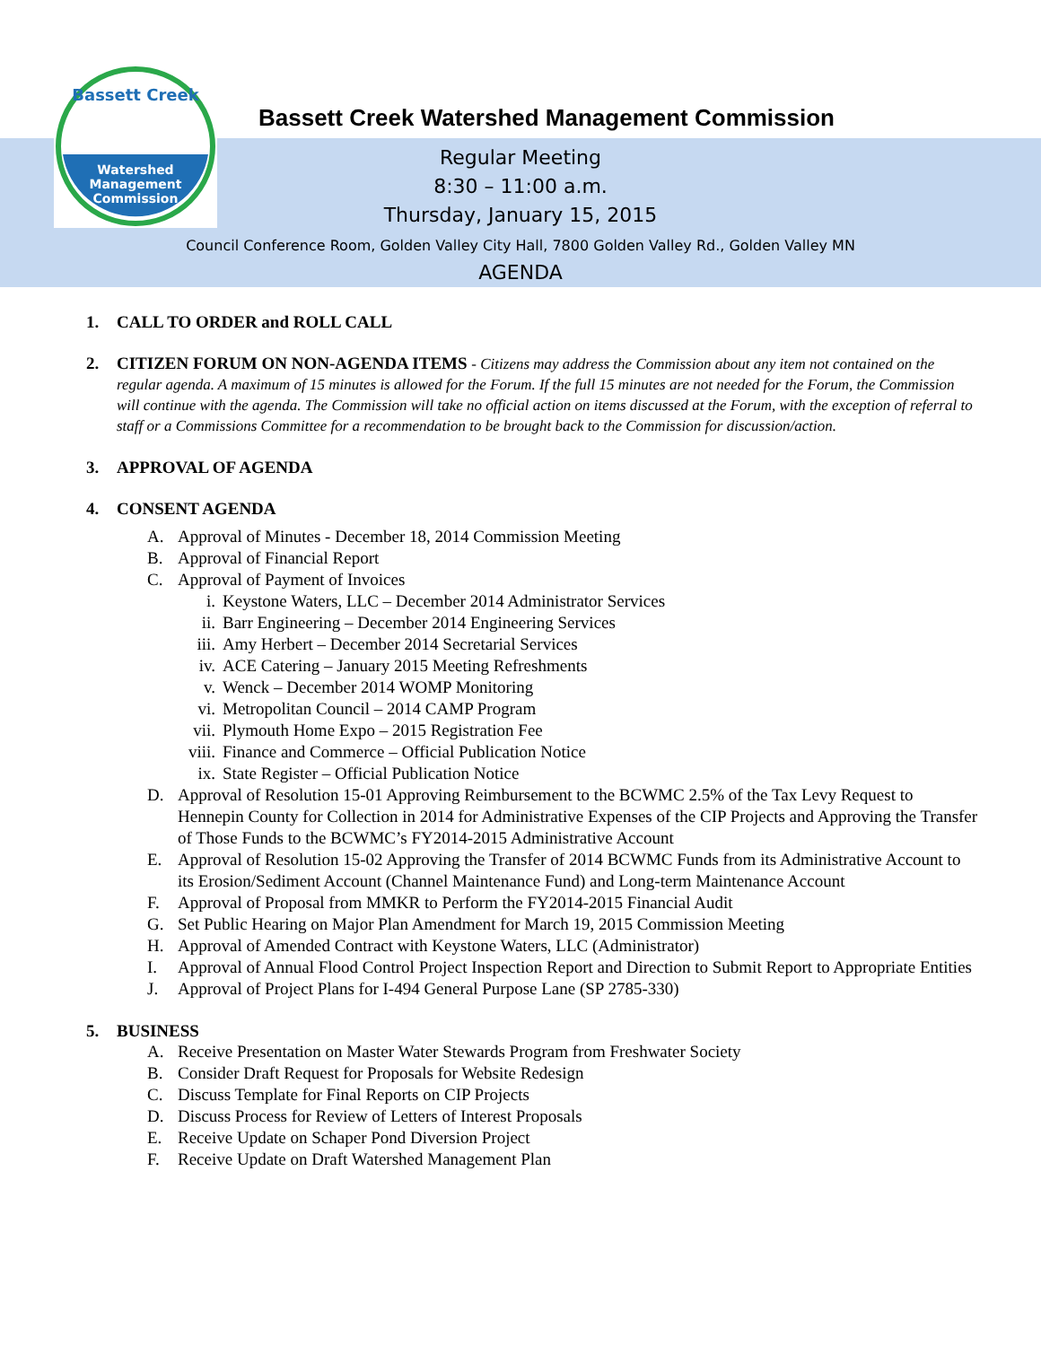Bassett Creek
Watershed
Management
Commission
Bassett Creek Watershed Management Commission
Regular Meeting
8:30 – 11:00 a.m.
Thursday, January 15, 2015
Council Conference Room, Golden Valley City Hall, 7800 Golden Valley Rd., Golden Valley MN
AGENDA
1. CALL TO ORDER and ROLL CALL
2. CITIZEN FORUM ON NON-AGENDA ITEMS - Citizens may address the Commission about any item not contained on the regular agenda. A maximum of 15 minutes is allowed for the Forum. If the full 15 minutes are not needed for the Forum, the Commission will continue with the agenda. The Commission will take no official action on items discussed at the Forum, with the exception of referral to staff or a Commissions Committee for a recommendation to be brought back to the Commission for discussion/action.
3. APPROVAL OF AGENDA
4. CONSENT AGENDA
A. Approval of Minutes - December 18, 2014 Commission Meeting
B. Approval of Financial Report
C. Approval of Payment of Invoices
i. Keystone Waters, LLC – December 2014 Administrator Services
ii. Barr Engineering – December 2014 Engineering Services
iii. Amy Herbert – December 2014 Secretarial Services
iv. ACE Catering – January 2015 Meeting Refreshments
v. Wenck – December 2014 WOMP Monitoring
vi. Metropolitan Council – 2014 CAMP Program
vii. Plymouth Home Expo – 2015 Registration Fee
viii. Finance and Commerce – Official Publication Notice
ix. State Register – Official Publication Notice
D. Approval of Resolution 15-01 Approving Reimbursement to the BCWMC 2.5% of the Tax Levy Request to Hennepin County for Collection in 2014 for Administrative Expenses of the CIP Projects and Approving the Transfer of Those Funds to the BCWMC’s FY2014-2015 Administrative Account
E. Approval of Resolution 15-02 Approving the Transfer of 2014 BCWMC Funds from its Administrative Account to its Erosion/Sediment Account (Channel Maintenance Fund) and Long-term Maintenance Account
F. Approval of Proposal from MMKR to Perform the FY2014-2015 Financial Audit
G. Set Public Hearing on Major Plan Amendment for March 19, 2015 Commission Meeting
H. Approval of Amended Contract with Keystone Waters, LLC (Administrator)
I. Approval of Annual Flood Control Project Inspection Report and Direction to Submit Report to Appropriate Entities
J. Approval of Project Plans for I-494 General Purpose Lane (SP 2785-330)
5. BUSINESS
A. Receive Presentation on Master Water Stewards Program from Freshwater Society
B. Consider Draft Request for Proposals for Website Redesign
C. Discuss Template for Final Reports on CIP Projects
D. Discuss Process for Review of Letters of Interest Proposals
E. Receive Update on Schaper Pond Diversion Project
F. Receive Update on Draft Watershed Management Plan